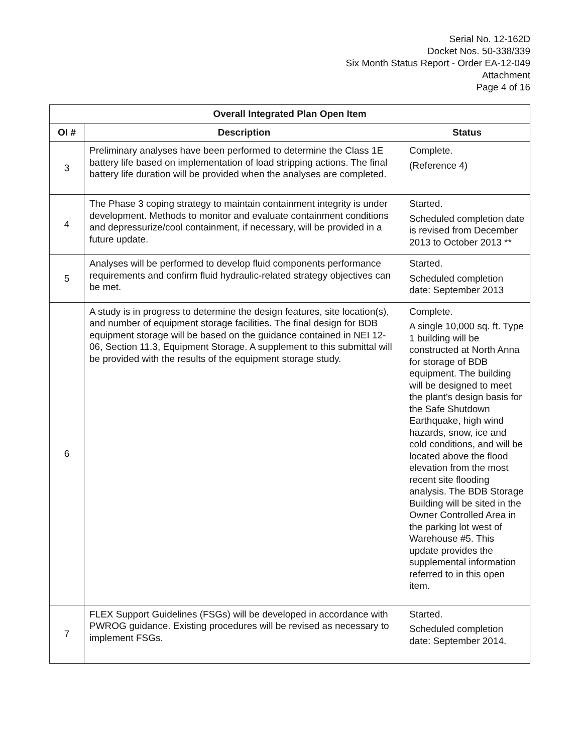Serial No. 12-162D
Docket Nos. 50-338/339
Six Month Status Report - Order EA-12-049
Attachment
Page 4 of 16
| Overall Integrated Plan Open Item | | |
| --- | --- | --- |
| OI # | Description | Status |
| 3 | Preliminary analyses have been performed to determine the Class 1E battery life based on implementation of load stripping actions. The final battery life duration will be provided when the analyses are completed. | Complete. (Reference 4) |
| 4 | The Phase 3 coping strategy to maintain containment integrity is under development. Methods to monitor and evaluate containment conditions and depressurize/cool containment, if necessary, will be provided in a future update. | Started. Scheduled completion date is revised from December 2013 to October 2013 ** |
| 5 | Analyses will be performed to develop fluid components performance requirements and confirm fluid hydraulic-related strategy objectives can be met. | Started. Scheduled completion date: September 2013 |
| 6 | A study is in progress to determine the design features, site location(s), and number of equipment storage facilities. The final design for BDB equipment storage will be based on the guidance contained in NEI 12-06, Section 11.3, Equipment Storage. A supplement to this submittal will be provided with the results of the equipment storage study. | Complete. A single 10,000 sq. ft. Type 1 building will be constructed at North Anna for storage of BDB equipment. The building will be designed to meet the plant's design basis for the Safe Shutdown Earthquake, high wind hazards, snow, ice and cold conditions, and will be located above the flood elevation from the most recent site flooding analysis. The BDB Storage Building will be sited in the Owner Controlled Area in the parking lot west of Warehouse #5. This update provides the supplemental information referred to in this open item. |
| 7 | FLEX Support Guidelines (FSGs) will be developed in accordance with PWROG guidance. Existing procedures will be revised as necessary to implement FSGs. | Started. Scheduled completion date: September 2014. |